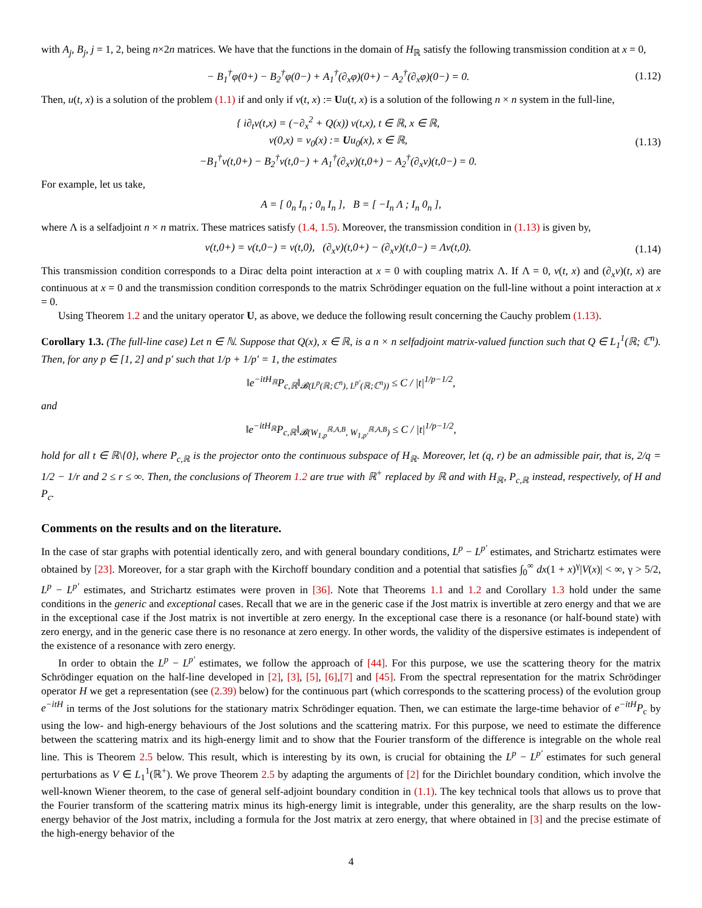with A<sub>j</sub>, B<sub>j</sub>, j = 1, 2, being n×2n matrices. We have that the functions in the domain of H<sub>ℝ</sub> satisfy the following transmission condition at x = 0,
− B<sub>1</sub><sup>†</sup>φ(0+) − B<sub>2</sub><sup>†</sup>φ(0−) + A<sub>1</sub><sup>†</sup>(∂<sub>x</sub>φ)(0+) − A<sub>2</sub><sup>†</sup>(∂<sub>x</sub>φ)(0−) = 0. (1.12)
Then, u(t, x) is a solution of the problem (1.1) if and only if v(t, x) := Uu(t, x) is a solution of the following n × n system in the full-line,
{ i∂<sub>t</sub>v(t,x) = (−∂<sub>x</sub><sup>2</sup> + Q(x)) v(t,x), t ∈ ℝ, x ∈ ℝ,
v(0,x) = v<sub>0</sub>(x) := Uu<sub>0</sub>(x), x ∈ ℝ,
−B<sub>1</sub><sup>†</sup>v(t,0+) − B<sub>2</sub><sup>†</sup>v(t,0−) + A<sub>1</sub><sup>†</sup>(∂<sub>x</sub>v)(t,0+) − A<sub>2</sub><sup>†</sup>(∂<sub>x</sub>v)(t,0−) = 0. (1.13)
For example, let us take,
A = [ 0<sub>n</sub> I<sub>n</sub> ; 0<sub>n</sub> I<sub>n</sub> ], B = [ −I<sub>n</sub> Λ ; I<sub>n</sub> 0<sub>n</sub> ],
where Λ is a selfadjoint n × n matrix. These matrices satisfy (1.4, 1.5). Moreover, the transmission condition in (1.13) is given by,
v(t,0+) = v(t,0−) = v(t,0), (∂<sub>x</sub>v)(t,0+) − (∂<sub>x</sub>v)(t,0−) = Λv(t,0). (1.14)
This transmission condition corresponds to a Dirac delta point interaction at x = 0 with coupling matrix Λ. If Λ = 0, v(t, x) and (∂<sub>x</sub>v)(t, x) are continuous at x = 0 and the transmission condition corresponds to the matrix Schrödinger equation on the full-line without a point interaction at x = 0.
Using Theorem 1.2 and the unitary operator U, as above, we deduce the following result concerning the Cauchy problem (1.13).
Corollary 1.3. (The full-line case) Let n ∈ ℕ. Suppose that Q(x), x ∈ ℝ, is a n × n selfadjoint matrix-valued function such that Q ∈ L<sub>1</sub><sup>1</sup>(ℝ; ℂ<sup>n</sup>). Then, for any p ∈ [1, 2] and p′ such that 1/p + 1/p′ = 1, the estimates
‖e<sup>−itH<sub>ℝ</sub></sup>P<sub>c,ℝ</sub>‖<sub>𝓑(L<sup>p</sup>(ℝ;ℂ<sup>n</sup>), L<sup>p′</sup>(ℝ;ℂ<sup>n</sup>))</sub> ≤ C / |t|<sup>1/p−1/2</sup>,
and
‖e<sup>−itH<sub>ℝ</sub></sup>P<sub>c,ℝ</sub>‖<sub>𝓑(W<sub>1,p</sub><sup>ℝ,A,B</sup>, W<sub>1,p′</sub><sup>ℝ,A,B</sup>)</sub> ≤ C / |t|<sup>1/p−1/2</sup>,
hold for all t ∈ ℝ\{0}, where P<sub>c,ℝ</sub> is the projector onto the continuous subspace of H<sub>ℝ</sub>. Moreover, let (q, r) be an admissible pair, that is, 2/q = 1/2 − 1/r and 2 ≤ r ≤ ∞. Then, the conclusions of Theorem 1.2 are true with ℝ<sup>+</sup> replaced by ℝ and with H<sub>ℝ</sub>, P<sub>c,ℝ</sub> instead, respectively, of H and P<sub>c</sub>.
Comments on the results and on the literature.
In the case of star graphs with potential identically zero, and with general boundary conditions, L<sup>p</sup> − L<sup>p′</sup> estimates, and Strichartz estimates were obtained by [23]. Moreover, for a star graph with the Kirchoff boundary condition and a potential that satisfies ∫<sub>0</sub><sup>∞</sup> dx(1 + x)<sup>γ</sup>|V(x)| < ∞, γ > 5/2, L<sup>p</sup> − L<sup>p′</sup> estimates, and Strichartz estimates were proven in [36]. Note that Theorems 1.1 and 1.2 and Corollary 1.3 hold under the same conditions in the generic and exceptional cases. Recall that we are in the generic case if the Jost matrix is invertible at zero energy and that we are in the exceptional case if the Jost matrix is not invertible at zero energy. In the exceptional case there is a resonance (or half-bound state) with zero energy, and in the generic case there is no resonance at zero energy. In other words, the validity of the dispersive estimates is independent of the existence of a resonance with zero energy.
In order to obtain the L<sup>p</sup> − L<sup>p′</sup> estimates, we follow the approach of [44]. For this purpose, we use the scattering theory for the matrix Schrödinger equation on the half-line developed in [2], [3], [5], [6],[7] and [45]. From the spectral representation for the matrix Schrödinger operator H we get a representation (see (2.39) below) for the continuous part (which corresponds to the scattering process) of the evolution group e<sup>−itH</sup> in terms of the Jost solutions for the stationary matrix Schrödinger equation. Then, we can estimate the large-time behavior of e<sup>−itH</sup>P<sub>c</sub> by using the low- and high-energy behaviours of the Jost solutions and the scattering matrix. For this purpose, we need to estimate the difference between the scattering matrix and its high-energy limit and to show that the Fourier transform of the difference is integrable on the whole real line. This is Theorem 2.5 below. This result, which is interesting by its own, is crucial for obtaining the L<sup>p</sup> − L<sup>p′</sup> estimates for such general perturbations as V ∈ L<sub>1</sub><sup>1</sup>(ℝ<sup>+</sup>). We prove Theorem 2.5 by adapting the arguments of [2] for the Dirichlet boundary condition, which involve the well-known Wiener theorem, to the case of general self-adjoint boundary condition in (1.1). The key technical tools that allows us to prove that the Fourier transform of the scattering matrix minus its high-energy limit is integrable, under this generality, are the sharp results on the low-energy behavior of the Jost matrix, including a formula for the Jost matrix at zero energy, that where obtained in [3] and the precise estimate of the high-energy behavior of the
4